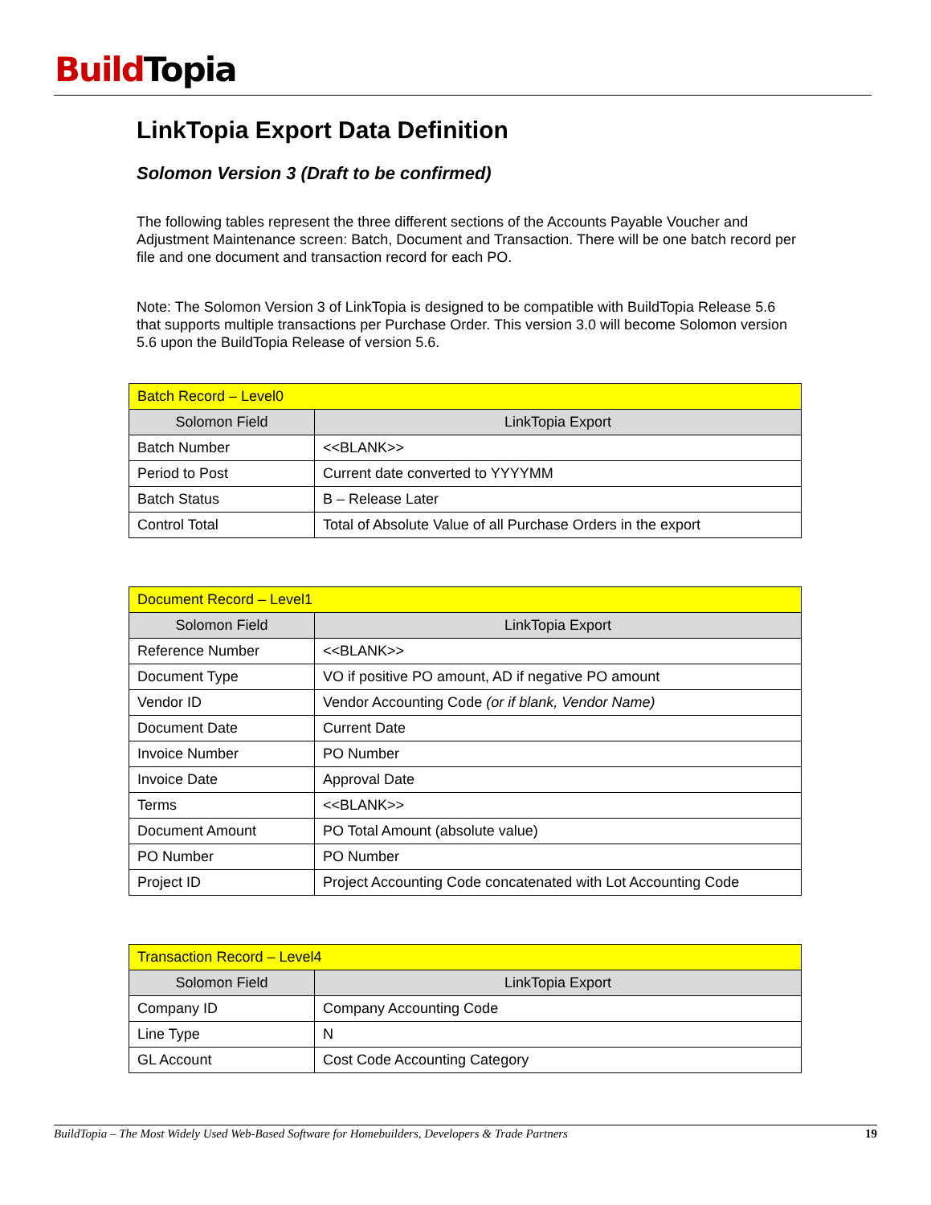Build Topia
LinkTopia Export Data Definition
Solomon Version 3 (Draft to be confirmed)
The following tables represent the three different sections of the Accounts Payable Voucher and Adjustment Maintenance screen: Batch, Document and Transaction. There will be one batch record per file and one document and transaction record for each PO.
Note: The Solomon Version 3 of LinkTopia is designed to be compatible with BuildTopia Release 5.6 that supports multiple transactions per Purchase Order. This version 3.0 will become Solomon version 5.6 upon the BuildTopia Release of version 5.6.
| Batch Record – Level0 | |
| --- | --- |
| Solomon Field | LinkTopia Export |
| Batch Number | <<BLANK>> |
| Period to Post | Current date converted to YYYYMM |
| Batch Status | B – Release Later |
| Control Total | Total of Absolute Value of all Purchase Orders in the export |
| Document Record – Level1 | |
| --- | --- |
| Solomon Field | LinkTopia Export |
| Reference Number | <<BLANK>> |
| Document Type | VO if positive PO amount, AD if negative PO amount |
| Vendor ID | Vendor Accounting Code (or if blank, Vendor Name) |
| Document Date | Current Date |
| Invoice Number | PO Number |
| Invoice Date | Approval Date |
| Terms | <<BLANK>> |
| Document Amount | PO Total Amount (absolute value) |
| PO Number | PO Number |
| Project ID | Project Accounting Code concatenated with Lot Accounting Code |
| Transaction Record – Level4 | |
| --- | --- |
| Solomon Field | LinkTopia Export |
| Company ID | Company Accounting Code |
| Line Type | N |
| GL Account | Cost Code Accounting Category |
BuildTopia – The Most Widely Used Web-Based Software for Homebuilders, Developers & Trade Partners 19